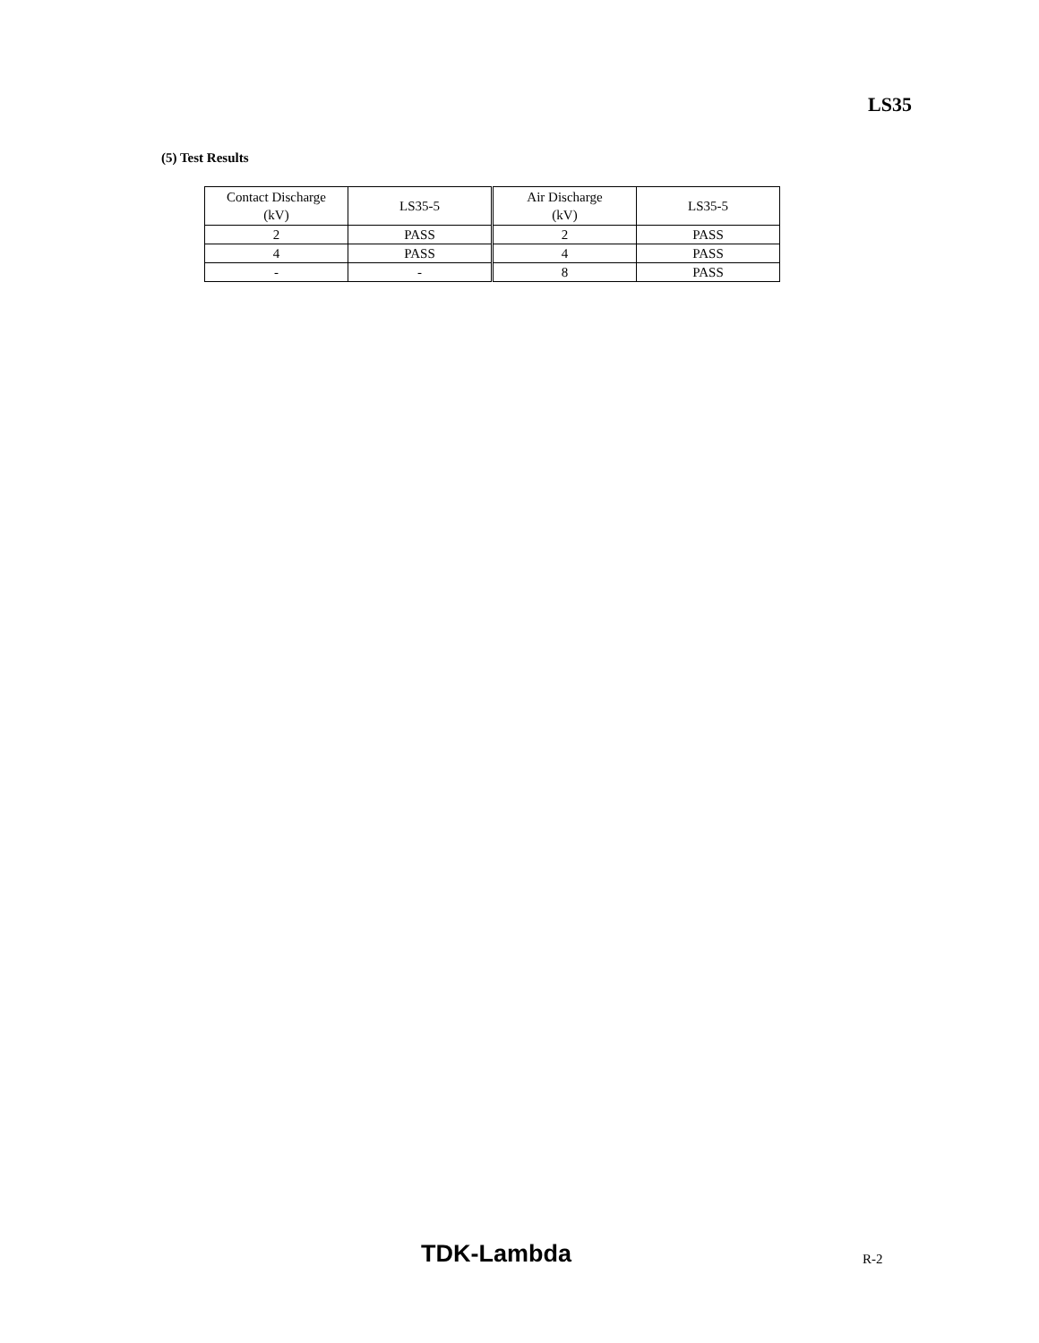LS35
(5) Test Results
| Contact Discharge (kV) | LS35-5 | Air Discharge (kV) | LS35-5 |
| 2 | PASS | 2 | PASS |
| 4 | PASS | 4 | PASS |
| - | - | 8 | PASS |
TDK-Lambda R-2